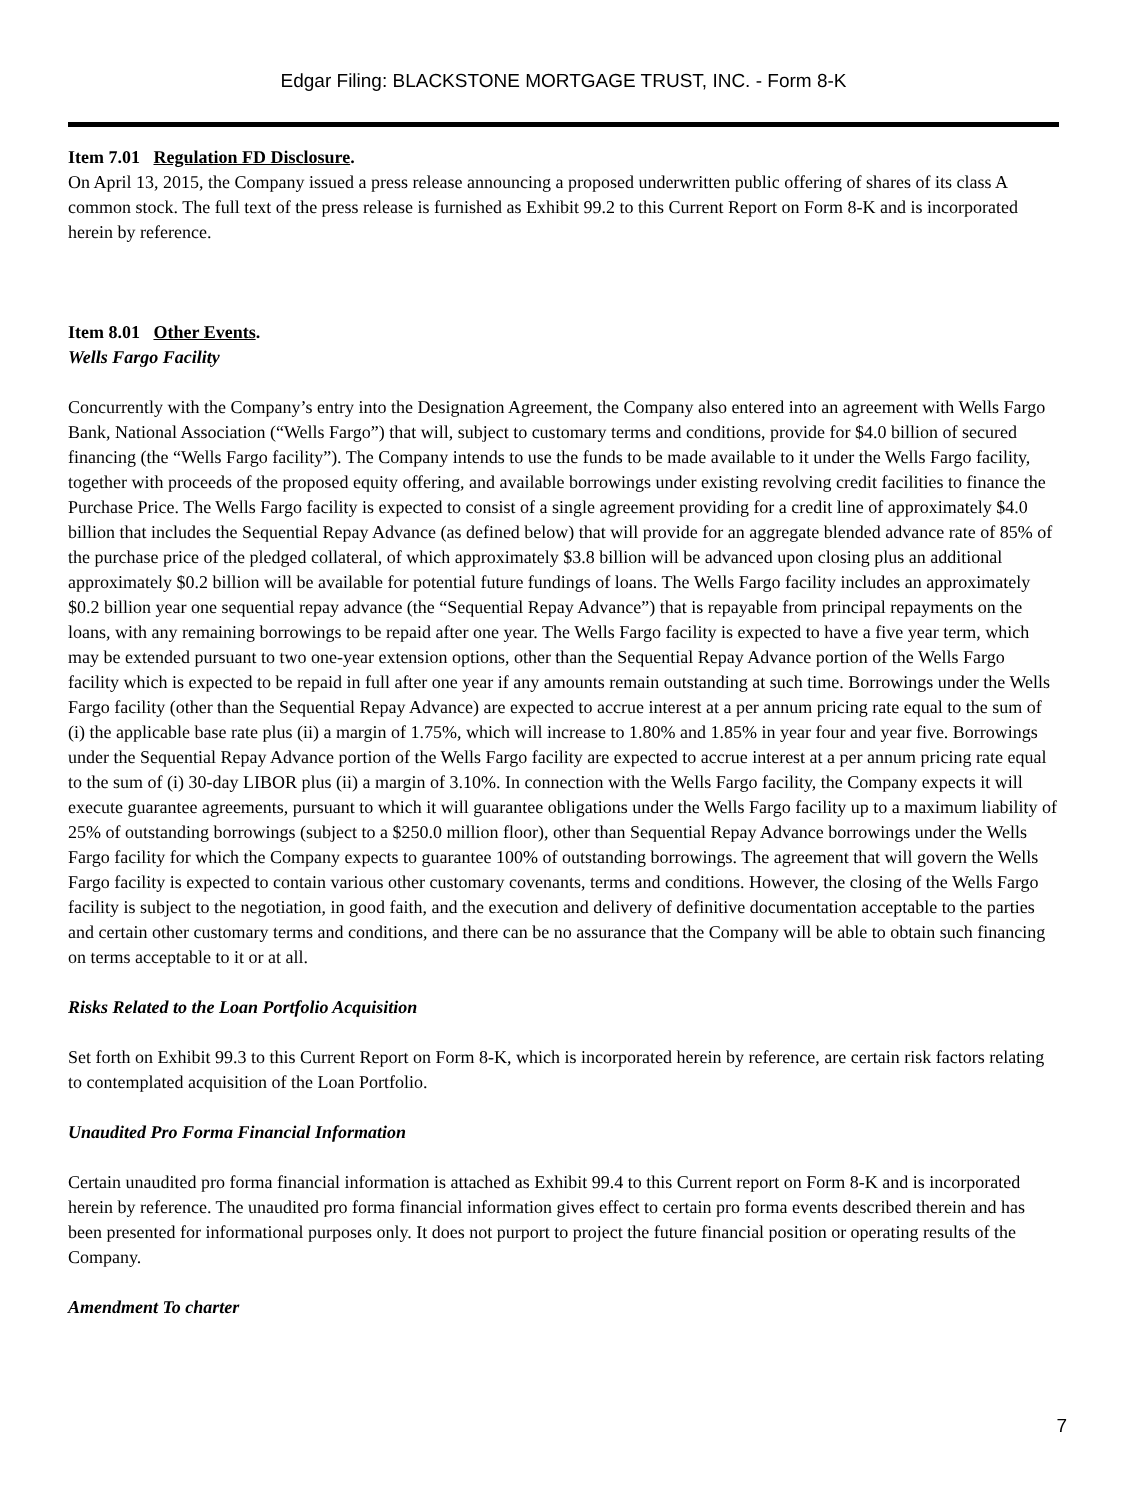Edgar Filing: BLACKSTONE MORTGAGE TRUST, INC. - Form 8-K
Item 7.01 Regulation FD Disclosure.
On April 13, 2015, the Company issued a press release announcing a proposed underwritten public offering of shares of its class A common stock. The full text of the press release is furnished as Exhibit 99.2 to this Current Report on Form 8-K and is incorporated herein by reference.
Item 8.01 Other Events.
Wells Fargo Facility
Concurrently with the Company’s entry into the Designation Agreement, the Company also entered into an agreement with Wells Fargo Bank, National Association (“Wells Fargo”) that will, subject to customary terms and conditions, provide for $4.0 billion of secured financing (the “Wells Fargo facility”). The Company intends to use the funds to be made available to it under the Wells Fargo facility, together with proceeds of the proposed equity offering, and available borrowings under existing revolving credit facilities to finance the Purchase Price. The Wells Fargo facility is expected to consist of a single agreement providing for a credit line of approximately $4.0 billion that includes the Sequential Repay Advance (as defined below) that will provide for an aggregate blended advance rate of 85% of the purchase price of the pledged collateral, of which approximately $3.8 billion will be advanced upon closing plus an additional approximately $0.2 billion will be available for potential future fundings of loans. The Wells Fargo facility includes an approximately $0.2 billion year one sequential repay advance (the “Sequential Repay Advance”) that is repayable from principal repayments on the loans, with any remaining borrowings to be repaid after one year. The Wells Fargo facility is expected to have a five year term, which may be extended pursuant to two one-year extension options, other than the Sequential Repay Advance portion of the Wells Fargo facility which is expected to be repaid in full after one year if any amounts remain outstanding at such time. Borrowings under the Wells Fargo facility (other than the Sequential Repay Advance) are expected to accrue interest at a per annum pricing rate equal to the sum of (i) the applicable base rate plus (ii) a margin of 1.75%, which will increase to 1.80% and 1.85% in year four and year five. Borrowings under the Sequential Repay Advance portion of the Wells Fargo facility are expected to accrue interest at a per annum pricing rate equal to the sum of (i) 30-day LIBOR plus (ii) a margin of 3.10%. In connection with the Wells Fargo facility, the Company expects it will execute guarantee agreements, pursuant to which it will guarantee obligations under the Wells Fargo facility up to a maximum liability of 25% of outstanding borrowings (subject to a $250.0 million floor), other than Sequential Repay Advance borrowings under the Wells Fargo facility for which the Company expects to guarantee 100% of outstanding borrowings. The agreement that will govern the Wells Fargo facility is expected to contain various other customary covenants, terms and conditions. However, the closing of the Wells Fargo facility is subject to the negotiation, in good faith, and the execution and delivery of definitive documentation acceptable to the parties and certain other customary terms and conditions, and there can be no assurance that the Company will be able to obtain such financing on terms acceptable to it or at all.
Risks Related to the Loan Portfolio Acquisition
Set forth on Exhibit 99.3 to this Current Report on Form 8-K, which is incorporated herein by reference, are certain risk factors relating to contemplated acquisition of the Loan Portfolio.
Unaudited Pro Forma Financial Information
Certain unaudited pro forma financial information is attached as Exhibit 99.4 to this Current report on Form 8-K and is incorporated herein by reference. The unaudited pro forma financial information gives effect to certain pro forma events described therein and has been presented for informational purposes only. It does not purport to project the future financial position or operating results of the Company.
Amendment To charter
7